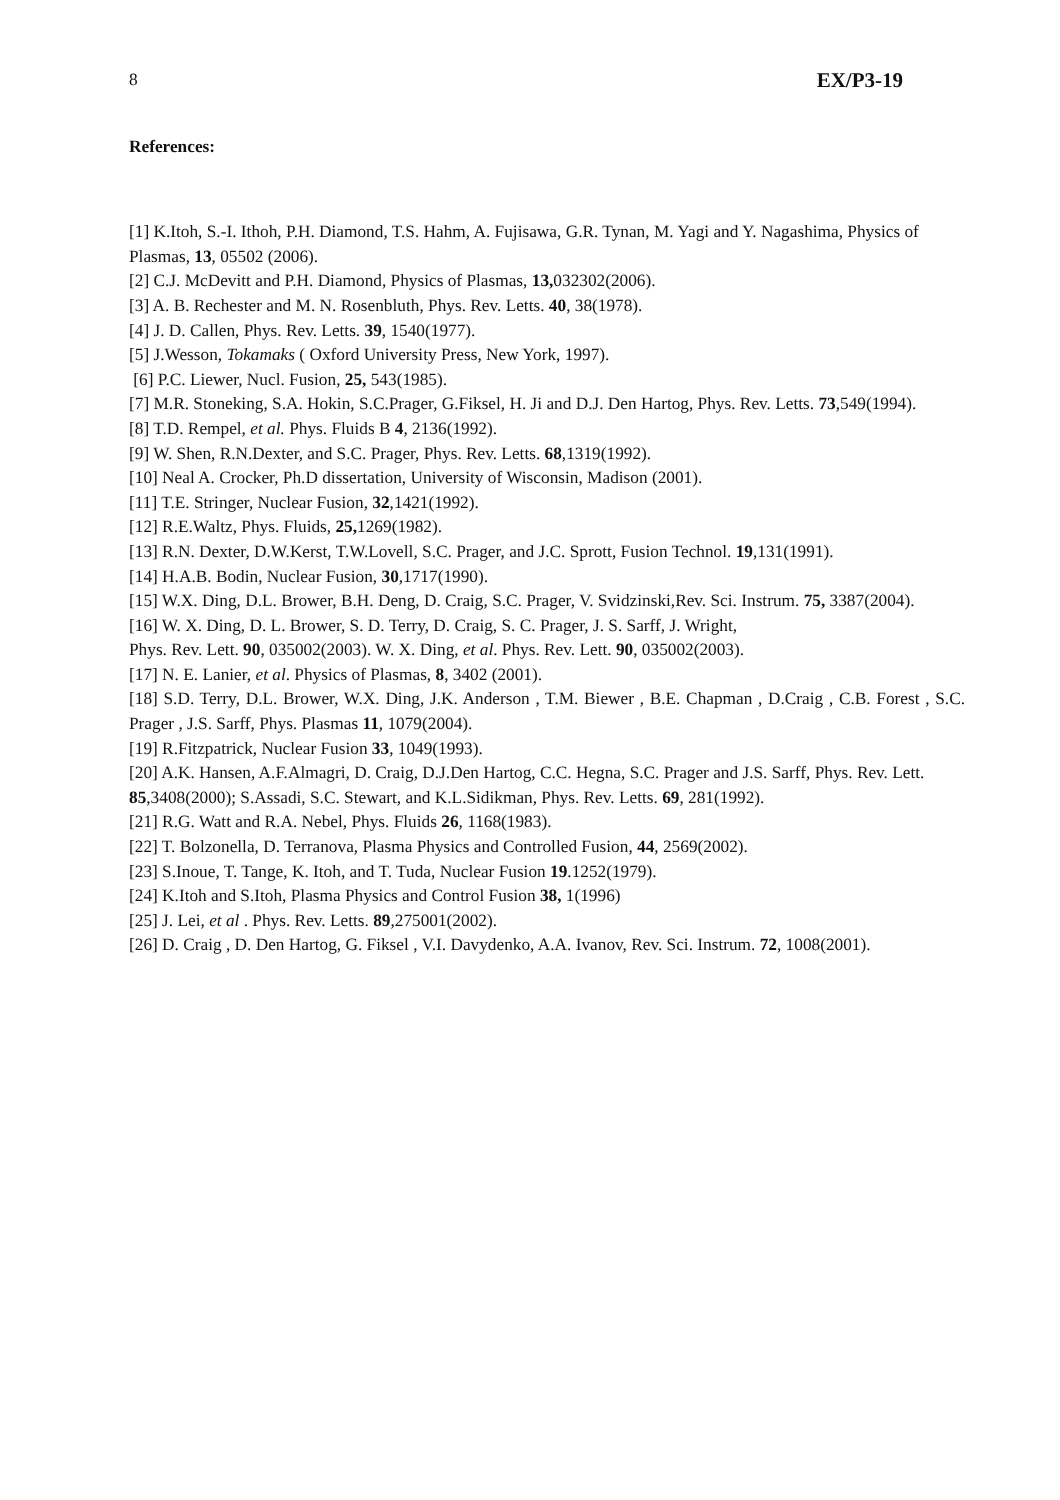8 EX/P3-19
References:
[1] K.Itoh, S.-I. Ithoh, P.H. Diamond, T.S. Hahm, A. Fujisawa, G.R. Tynan, M. Yagi and Y. Nagashima, Physics of Plasmas, 13, 05502 (2006).
[2] C.J. McDevitt and P.H. Diamond, Physics of Plasmas, 13, 032302(2006).
[3] A. B. Rechester and M. N. Rosenbluth, Phys. Rev. Letts. 40, 38(1978).
[4] J. D. Callen, Phys. Rev. Letts. 39, 1540(1977).
[5] J.Wesson, Tokamaks ( Oxford University Press, New York, 1997).
[6] P.C. Liewer, Nucl. Fusion, 25, 543(1985).
[7] M.R. Stoneking, S.A. Hokin, S.C.Prager, G.Fiksel, H. Ji and D.J. Den Hartog, Phys. Rev. Letts. 73,549(1994).
[8] T.D. Rempel, et al. Phys. Fluids B 4, 2136(1992).
[9] W. Shen, R.N.Dexter, and S.C. Prager, Phys. Rev. Letts. 68,1319(1992).
[10] Neal A. Crocker, Ph.D dissertation, University of Wisconsin, Madison (2001).
[11] T.E. Stringer, Nuclear Fusion, 32,1421(1992).
[12] R.E.Waltz, Phys. Fluids, 25, 1269(1982).
[13] R.N. Dexter, D.W.Kerst, T.W.Lovell, S.C. Prager, and J.C. Sprott, Fusion Technol. 19,131(1991).
[14] H.A.B. Bodin, Nuclear Fusion, 30,1717(1990).
[15] W.X. Ding, D.L. Brower, B.H. Deng, D. Craig, S.C. Prager, V. Svidzinski,Rev. Sci. Instrum. 75, 3387(2004).
[16] W. X. Ding, D. L. Brower, S. D. Terry, D. Craig, S. C. Prager, J. S. Sarff, J. Wright,
Phys. Rev. Lett. 90, 035002(2003). W. X. Ding, et al. Phys. Rev. Lett. 90, 035002(2003).
[17] N. E. Lanier, et al. Physics of Plasmas, 8, 3402 (2001).
[18] S.D. Terry, D.L. Brower, W.X. Ding, J.K. Anderson , T.M. Biewer , B.E. Chapman , D.Craig , C.B. Forest , S.C. Prager , J.S. Sarff, Phys. Plasmas 11, 1079(2004).
[19] R.Fitzpatrick, Nuclear Fusion 33, 1049(1993).
[20] A.K. Hansen, A.F.Almagri, D. Craig, D.J.Den Hartog, C.C. Hegna, S.C. Prager and J.S. Sarff, Phys. Rev. Lett. 85,3408(2000); S.Assadi, S.C. Stewart, and K.L.Sidikman, Phys. Rev. Letts. 69, 281(1992).
[21] R.G. Watt and R.A. Nebel, Phys. Fluids 26, 1168(1983).
[22] T. Bolzonella, D. Terranova, Plasma Physics and Controlled Fusion, 44, 2569(2002).
[23] S.Inoue, T. Tange, K. Itoh, and T. Tuda, Nuclear Fusion 19.1252(1979).
[24] K.Itoh and S.Itoh, Plasma Physics and Control Fusion 38, 1(1996)
[25] J. Lei, et al . Phys. Rev. Letts. 89,275001(2002).
[26] D. Craig , D. Den Hartog, G. Fiksel , V.I. Davydenko, A.A. Ivanov, Rev. Sci. Instrum. 72, 1008(2001).